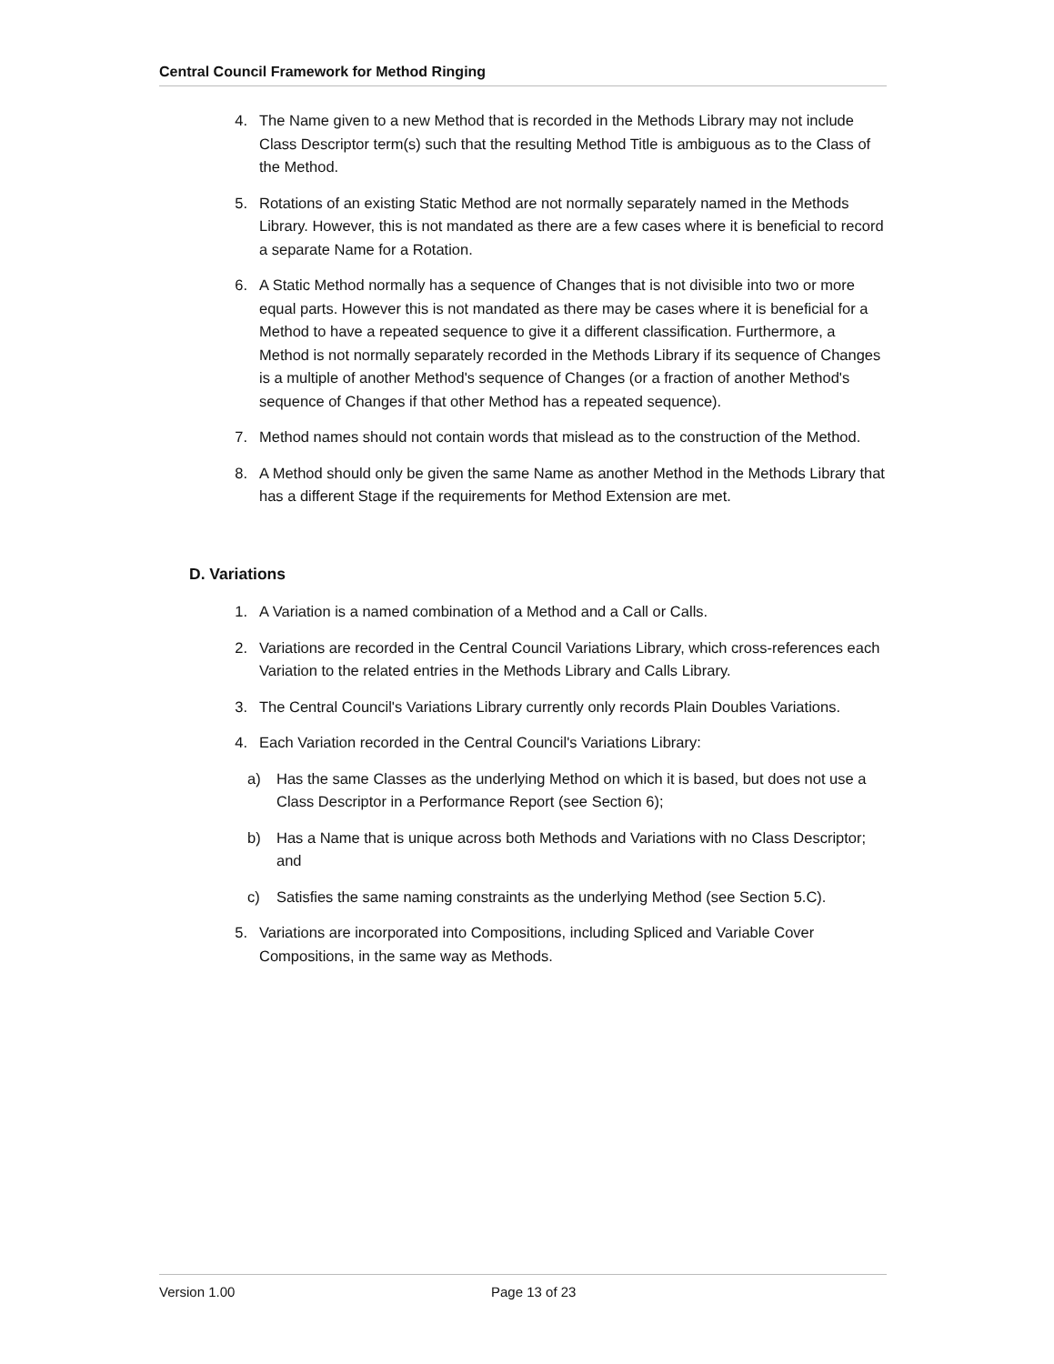Central Council Framework for Method Ringing
4. The Name given to a new Method that is recorded in the Methods Library may not include Class Descriptor term(s) such that the resulting Method Title is ambiguous as to the Class of the Method.
5. Rotations of an existing Static Method are not normally separately named in the Methods Library. However, this is not mandated as there are a few cases where it is beneficial to record a separate Name for a Rotation.
6. A Static Method normally has a sequence of Changes that is not divisible into two or more equal parts. However this is not mandated as there may be cases where it is beneficial for a Method to have a repeated sequence to give it a different classification. Furthermore, a Method is not normally separately recorded in the Methods Library if its sequence of Changes is a multiple of another Method's sequence of Changes (or a fraction of another Method's sequence of Changes if that other Method has a repeated sequence).
7. Method names should not contain words that mislead as to the construction of the Method.
8. A Method should only be given the same Name as another Method in the Methods Library that has a different Stage if the requirements for Method Extension are met.
D. Variations
1. A Variation is a named combination of a Method and a Call or Calls.
2. Variations are recorded in the Central Council Variations Library, which cross-references each Variation to the related entries in the Methods Library and Calls Library.
3. The Central Council's Variations Library currently only records Plain Doubles Variations.
4. Each Variation recorded in the Central Council's Variations Library:
a) Has the same Classes as the underlying Method on which it is based, but does not use a Class Descriptor in a Performance Report (see Section 6);
b) Has a Name that is unique across both Methods and Variations with no Class Descriptor; and
c) Satisfies the same naming constraints as the underlying Method (see Section 5.C).
5. Variations are incorporated into Compositions, including Spliced and Variable Cover Compositions, in the same way as Methods.
Version 1.00 Page 13 of 23